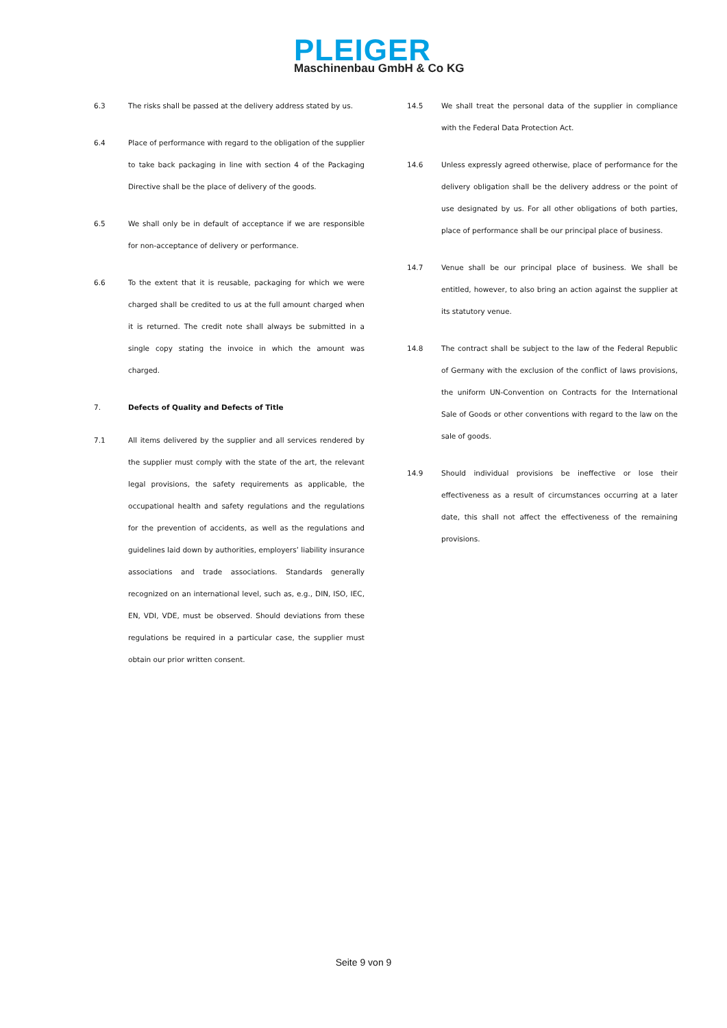PLEIGER
Maschinenbau GmbH & Co KG
6.3 The risks shall be passed at the delivery address stated by us.
6.4 Place of performance with regard to the obligation of the supplier to take back packaging in line with section 4 of the Packaging Directive shall be the place of delivery of the goods.
6.5 We shall only be in default of acceptance if we are responsible for non-acceptance of delivery or performance.
6.6 To the extent that it is reusable, packaging for which we were charged shall be credited to us at the full amount charged when it is returned. The credit note shall always be submitted in a single copy stating the invoice in which the amount was charged.
7. Defects of Quality and Defects of Title
7.1 All items delivered by the supplier and all services rendered by the supplier must comply with the state of the art, the relevant legal provisions, the safety requirements as applicable, the occupational health and safety regulations and the regulations for the prevention of accidents, as well as the regulations and guidelines laid down by authorities, employers’ liability insurance associations and trade associations. Standards generally recognized on an international level, such as, e.g., DIN, ISO, IEC, EN, VDI, VDE, must be observed. Should deviations from these regulations be required in a particular case, the supplier must obtain our prior written consent.
14.5 We shall treat the personal data of the supplier in compliance with the Federal Data Protection Act.
14.6 Unless expressly agreed otherwise, place of performance for the delivery obligation shall be the delivery address or the point of use designated by us. For all other obligations of both parties, place of performance shall be our principal place of business.
14.7 Venue shall be our principal place of business. We shall be entitled, however, to also bring an action against the supplier at its statutory venue.
14.8 The contract shall be subject to the law of the Federal Republic of Germany with the exclusion of the conflict of laws provisions, the uniform UN-Convention on Contracts for the International Sale of Goods or other conventions with regard to the law on the sale of goods.
14.9 Should individual provisions be ineffective or lose their effectiveness as a result of circumstances occurring at a later date, this shall not affect the effectiveness of the remaining provisions.
Seite 9 von 9